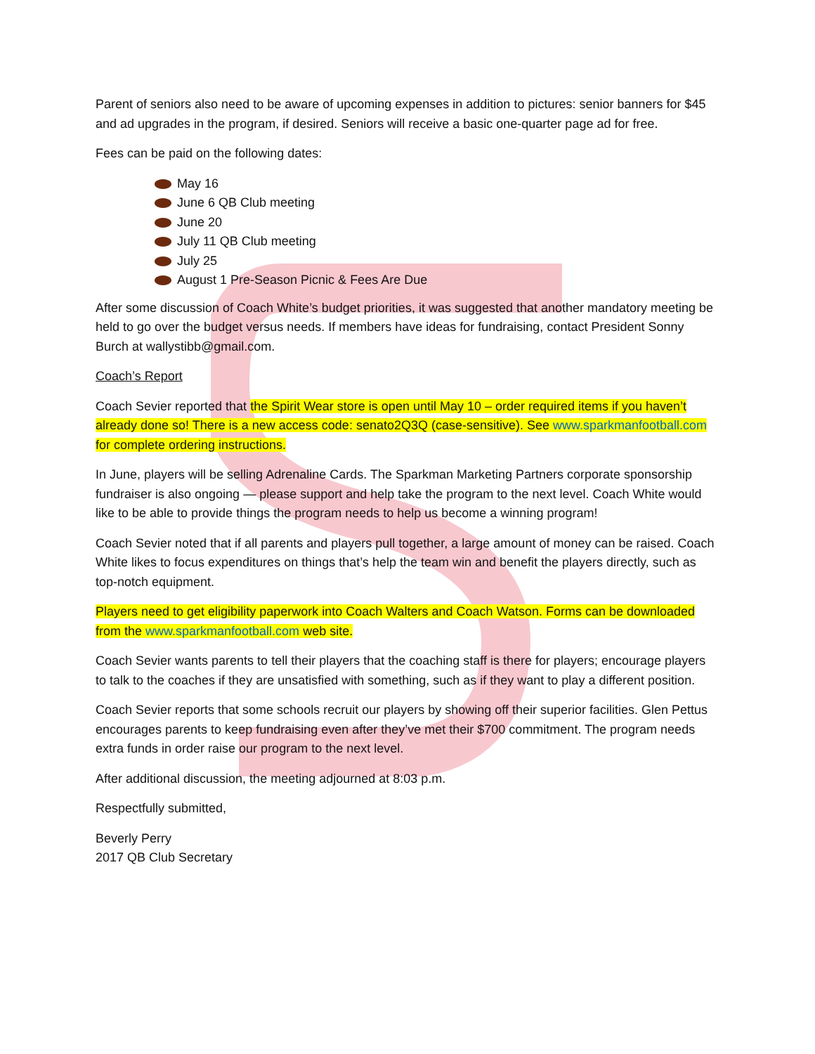Parent of seniors also need to be aware of upcoming expenses in addition to pictures: senior banners for $45 and ad upgrades in the program, if desired. Seniors will receive a basic one-quarter page ad for free.
Fees can be paid on the following dates:
May 16
June 6 QB Club meeting
June 20
July 11 QB Club meeting
July 25
August 1 Pre-Season Picnic & Fees Are Due
After some discussion of Coach White’s budget priorities, it was suggested that another mandatory meeting be held to go over the budget versus needs. If members have ideas for fundraising, contact President Sonny Burch at wallystibb@gmail.com.
Coach’s Report
Coach Sevier reported that the Spirit Wear store is open until May 10 – order required items if you haven’t already done so! There is a new access code: senato2Q3Q (case-sensitive). See www.sparkmanfootball.com for complete ordering instructions.
In June, players will be selling Adrenaline Cards. The Sparkman Marketing Partners corporate sponsorship fundraiser is also ongoing — please support and help take the program to the next level. Coach White would like to be able to provide things the program needs to help us become a winning program!
Coach Sevier noted that if all parents and players pull together, a large amount of money can be raised. Coach White likes to focus expenditures on things that’s help the team win and benefit the players directly, such as top-notch equipment.
Players need to get eligibility paperwork into Coach Walters and Coach Watson. Forms can be downloaded from the www.sparkmanfootball.com web site.
Coach Sevier wants parents to tell their players that the coaching staff is there for players; encourage players to talk to the coaches if they are unsatisfied with something, such as if they want to play a different position.
Coach Sevier reports that some schools recruit our players by showing off their superior facilities. Glen Pettus encourages parents to keep fundraising even after they’ve met their $700 commitment. The program needs extra funds in order raise our program to the next level.
After additional discussion, the meeting adjourned at 8:03 p.m.
Respectfully submitted,
Beverly Perry
2017 QB Club Secretary